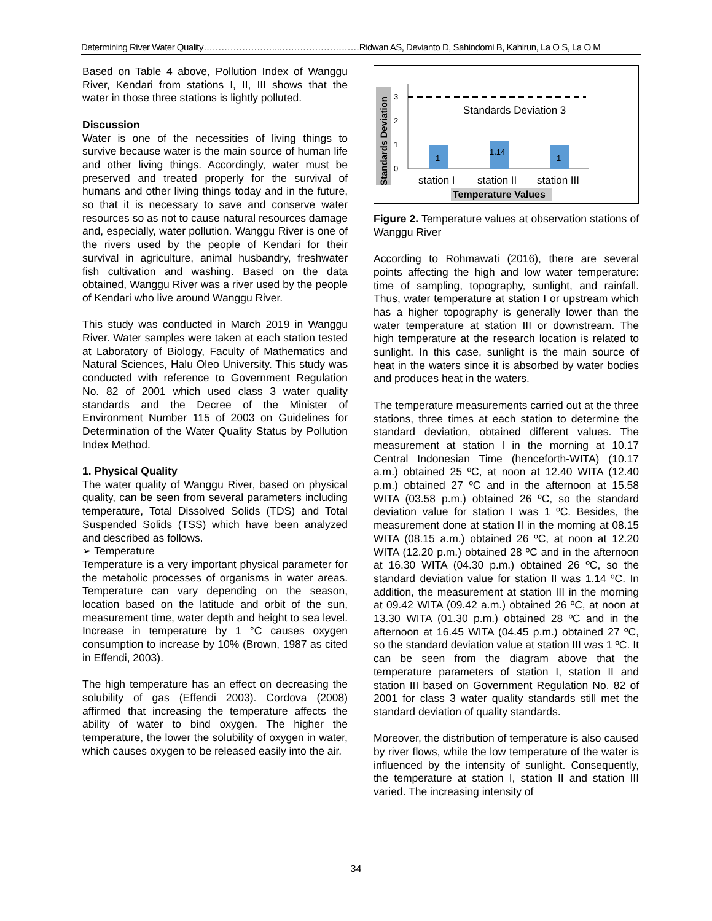Determining River Water Quality……………………..………………………Ridwan AS, Devianto D, Sahindomi B, Kahirun, La O S, La O M
Based on Table 4 above, Pollution Index of Wanggu River, Kendari from stations I, II, III shows that the water in those three stations is lightly polluted.
Discussion
Water is one of the necessities of living things to survive because water is the main source of human life and other living things. Accordingly, water must be preserved and treated properly for the survival of humans and other living things today and in the future, so that it is necessary to save and conserve water resources so as not to cause natural resources damage and, especially, water pollution. Wanggu River is one of the rivers used by the people of Kendari for their survival in agriculture, animal husbandry, freshwater fish cultivation and washing. Based on the data obtained, Wanggu River was a river used by the people of Kendari who live around Wanggu River.
This study was conducted in March 2019 in Wanggu River. Water samples were taken at each station tested at Laboratory of Biology, Faculty of Mathematics and Natural Sciences, Halu Oleo University. This study was conducted with reference to Government Regulation No. 82 of 2001 which used class 3 water quality standards and the Decree of the Minister of Environment Number 115 of 2003 on Guidelines for Determination of the Water Quality Status by Pollution Index Method.
1. Physical Quality
The water quality of Wanggu River, based on physical quality, can be seen from several parameters including temperature, Total Dissolved Solids (TDS) and Total Suspended Solids (TSS) which have been analyzed and described as follows.
➢ Temperature
Temperature is a very important physical parameter for the metabolic processes of organisms in water areas. Temperature can vary depending on the season, location based on the latitude and orbit of the sun, measurement time, water depth and height to sea level. Increase in temperature by 1 °C causes oxygen consumption to increase by 10% (Brown, 1987 as cited in Effendi, 2003).
The high temperature has an effect on decreasing the solubility of gas (Effendi 2003). Cordova (2008) affirmed that increasing the temperature affects the ability of water to bind oxygen. The higher the temperature, the lower the solubility of oxygen in water, which causes oxygen to be released easily into the air.
Standards Deviation
0
1
2
3
Standards Deviation 3
1
1.14
1
station I
station II
station III
Temperature Values
Figure 2. Temperature values at observation stations of Wanggu River
According to Rohmawati (2016), there are several points affecting the high and low water temperature: time of sampling, topography, sunlight, and rainfall. Thus, water temperature at station I or upstream which has a higher topography is generally lower than the water temperature at station III or downstream. The high temperature at the research location is related to sunlight. In this case, sunlight is the main source of heat in the waters since it is absorbed by water bodies and produces heat in the waters.
The temperature measurements carried out at the three stations, three times at each station to determine the standard deviation, obtained different values. The measurement at station I in the morning at 10.17 Central Indonesian Time (henceforth-WITA) (10.17 a.m.) obtained 25 ºC, at noon at 12.40 WITA (12.40 p.m.) obtained 27 ºC and in the afternoon at 15.58 WITA (03.58 p.m.) obtained 26 ºC, so the standard deviation value for station I was 1 ºC. Besides, the measurement done at station II in the morning at 08.15 WITA (08.15 a.m.) obtained 26 ºC, at noon at 12.20 WITA (12.20 p.m.) obtained 28 ºC and in the afternoon at 16.30 WITA (04.30 p.m.) obtained 26 ºC, so the standard deviation value for station II was 1.14 ºC. In addition, the measurement at station III in the morning at 09.42 WITA (09.42 a.m.) obtained 26 ºC, at noon at 13.30 WITA (01.30 p.m.) obtained 28 ºC and in the afternoon at 16.45 WITA (04.45 p.m.) obtained 27 ºC, so the standard deviation value at station III was 1 ºC. It can be seen from the diagram above that the temperature parameters of station I, station II and station III based on Government Regulation No. 82 of 2001 for class 3 water quality standards still met the standard deviation of quality standards.
Moreover, the distribution of temperature is also caused by river flows, while the low temperature of the water is influenced by the intensity of sunlight. Consequently, the temperature at station I, station II and station III varied. The increasing intensity of
34